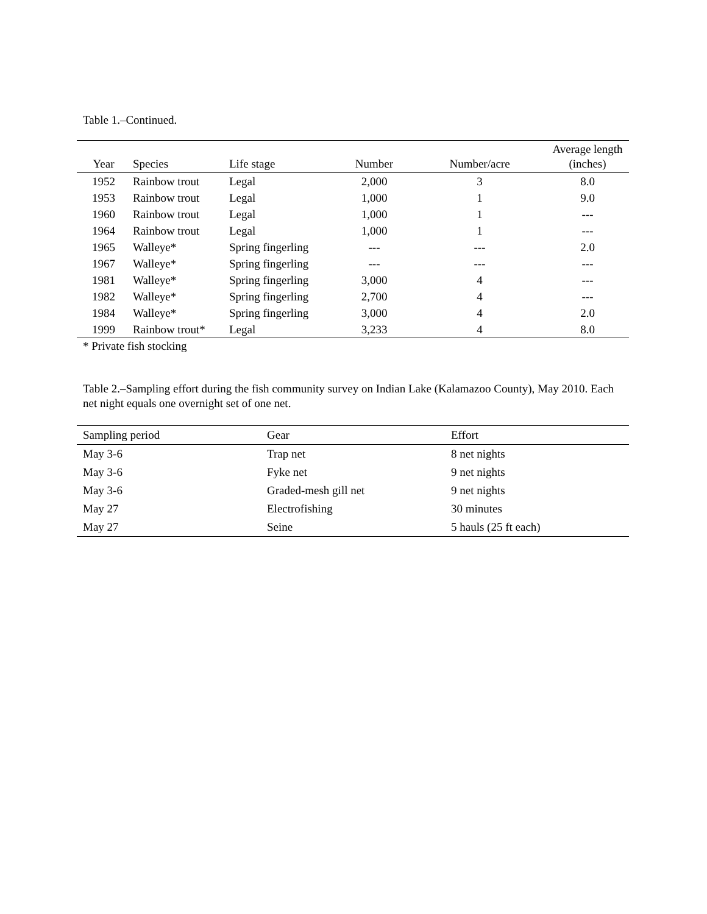Table 1.–Continued.
| Year | Species | Life stage | Number | Number/acre | Average length (inches) |
| --- | --- | --- | --- | --- | --- |
| 1952 | Rainbow trout | Legal | 2,000 | 3 | 8.0 |
| 1953 | Rainbow trout | Legal | 1,000 | 1 | 9.0 |
| 1960 | Rainbow trout | Legal | 1,000 | 1 | --- |
| 1964 | Rainbow trout | Legal | 1,000 | 1 | --- |
| 1965 | Walleye* | Spring fingerling | --- | --- | 2.0 |
| 1967 | Walleye* | Spring fingerling | --- | --- | --- |
| 1981 | Walleye* | Spring fingerling | 3,000 | 4 | --- |
| 1982 | Walleye* | Spring fingerling | 2,700 | 4 | --- |
| 1984 | Walleye* | Spring fingerling | 3,000 | 4 | 2.0 |
| 1999 | Rainbow trout* | Legal | 3,233 | 4 | 8.0 |
* Private fish stocking
Table 2.–Sampling effort during the fish community survey on Indian Lake (Kalamazoo County), May 2010. Each net night equals one overnight set of one net.
| Sampling period | Gear | Effort |
| --- | --- | --- |
| May 3-6 | Trap net | 8 net nights |
| May 3-6 | Fyke net | 9 net nights |
| May 3-6 | Graded-mesh gill net | 9 net nights |
| May 27 | Electrofishing | 30 minutes |
| May 27 | Seine | 5 hauls (25 ft each) |